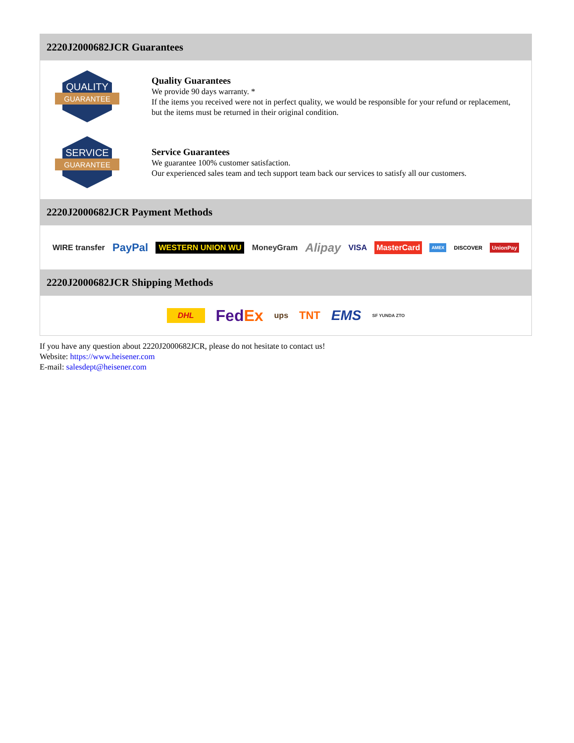2220J2000682JCR Guarantees
QUALITY
GUARANTEE
Quality Guarantees
We provide 90 days warranty. *
If the items you received were not in perfect quality, we would be responsible for your refund or replacement, but the items must be returned in their original condition.
SERVICE
GUARANTEE
Service Guarantees
We guarantee 100% customer satisfaction.
Our experienced sales team and tech support team back our services to satisfy all our customers.
2220J2000682JCR Payment Methods
WIRE transfer PayPal WESTERN UNION WU MoneyGram Alipay VISA MasterCard AMEX DISCOVER UnionPay
2220J2000682JCR Shipping Methods
DHL FedEx ups TNT EMS SF YUNDA ZTO
If you have any question about 2220J2000682JCR, please do not hesitate to contact us!
Website: https://www.heisener.com
E-mail: salesdept@heisener.com